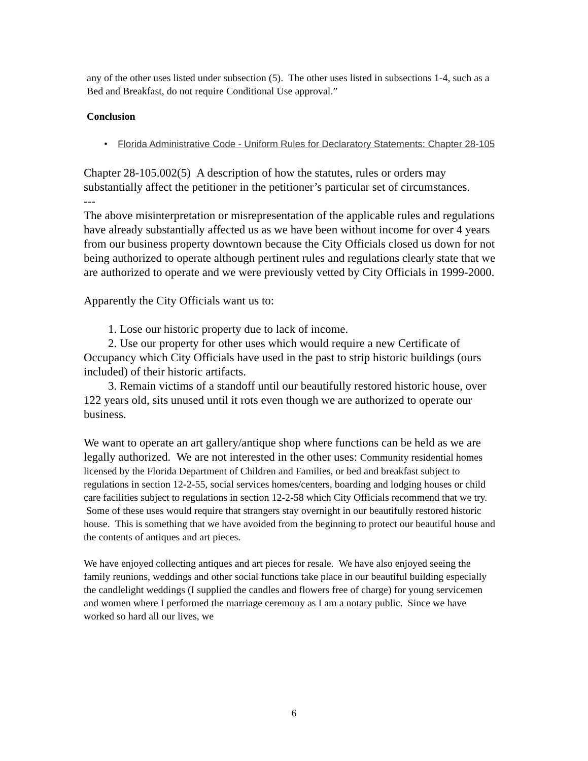any of the other uses listed under subsection (5). The other uses listed in subsections 1-4, such as a Bed and Breakfast, do not require Conditional Use approval.”
Conclusion
• Florida Administrative Code - Uniform Rules for Declaratory Statements: Chapter 28-105
Chapter 28-105.002(5) A description of how the statutes, rules or orders may substantially affect the petitioner in the petitioner’s particular set of circumstances.
---
The above misinterpretation or misrepresentation of the applicable rules and regulations have already substantially affected us as we have been without income for over 4 years from our business property downtown because the City Officials closed us down for not being authorized to operate although pertinent rules and regulations clearly state that we are authorized to operate and we were previously vetted by City Officials in 1999-2000.
Apparently the City Officials want us to:
1. Lose our historic property due to lack of income.
2. Use our property for other uses which would require a new Certificate of Occupancy which City Officials have used in the past to strip historic buildings (ours included) of their historic artifacts.
3. Remain victims of a standoff until our beautifully restored historic house, over 122 years old, sits unused until it rots even though we are authorized to operate our business.
We want to operate an art gallery/antique shop where functions can be held as we are legally authorized. We are not interested in the other uses: Community residential homes licensed by the Florida Department of Children and Families, or bed and breakfast subject to regulations in section 12-2-55, social services homes/centers, boarding and lodging houses or child care facilities subject to regulations in section 12-2-58 which City Officials recommend that we try. Some of these uses would require that strangers stay overnight in our beautifully restored historic house. This is something that we have avoided from the beginning to protect our beautiful house and the contents of antiques and art pieces.
We have enjoyed collecting antiques and art pieces for resale. We have also enjoyed seeing the family reunions, weddings and other social functions take place in our beautiful building especially the candlelight weddings (I supplied the candles and flowers free of charge) for young servicemen and women where I performed the marriage ceremony as I am a notary public. Since we have worked so hard all our lives, we
6